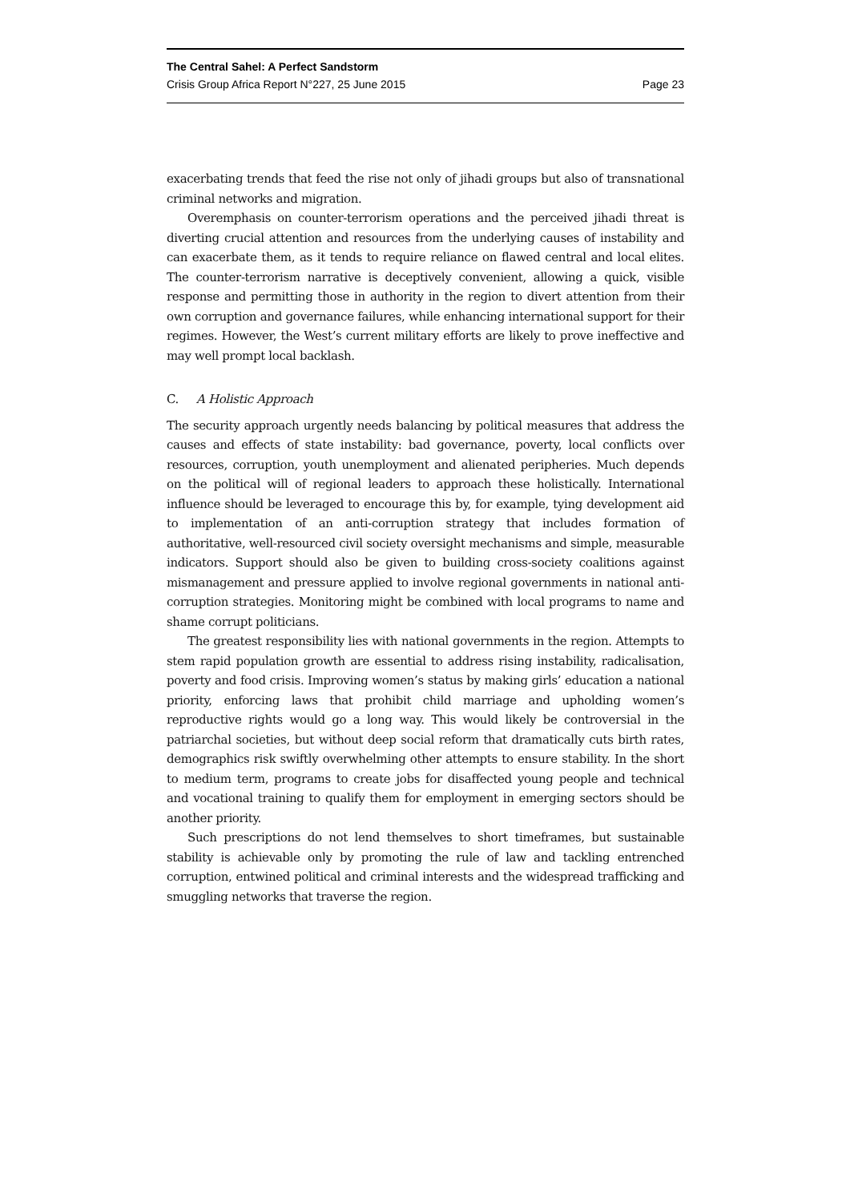The Central Sahel: A Perfect Sandstorm
Crisis Group Africa Report N°227, 25 June 2015 Page 23
exacerbating trends that feed the rise not only of jihadi groups but also of transnational criminal networks and migration.
Overemphasis on counter-terrorism operations and the perceived jihadi threat is diverting crucial attention and resources from the underlying causes of instability and can exacerbate them, as it tends to require reliance on flawed central and local elites. The counter-terrorism narrative is deceptively convenient, allowing a quick, visible response and permitting those in authority in the region to divert attention from their own corruption and governance failures, while enhancing international support for their regimes. However, the West’s current military efforts are likely to prove ineffective and may well prompt local backlash.
C. A Holistic Approach
The security approach urgently needs balancing by political measures that address the causes and effects of state instability: bad governance, poverty, local conflicts over resources, corruption, youth unemployment and alienated peripheries. Much depends on the political will of regional leaders to approach these holistically. International influence should be leveraged to encourage this by, for example, tying development aid to implementation of an anti-corruption strategy that includes formation of authoritative, well-resourced civil society oversight mechanisms and simple, measurable indicators. Support should also be given to building cross-society coalitions against mismanagement and pressure applied to involve regional governments in national anti-corruption strategies. Monitoring might be combined with local programs to name and shame corrupt politicians.
The greatest responsibility lies with national governments in the region. Attempts to stem rapid population growth are essential to address rising instability, radicalisation, poverty and food crisis. Improving women’s status by making girls’ education a national priority, enforcing laws that prohibit child marriage and upholding women’s reproductive rights would go a long way. This would likely be controversial in the patriarchal societies, but without deep social reform that dramatically cuts birth rates, demographics risk swiftly overwhelming other attempts to ensure stability. In the short to medium term, programs to create jobs for disaffected young people and technical and vocational training to qualify them for employment in emerging sectors should be another priority.
Such prescriptions do not lend themselves to short timeframes, but sustainable stability is achievable only by promoting the rule of law and tackling entrenched corruption, entwined political and criminal interests and the widespread trafficking and smuggling networks that traverse the region.